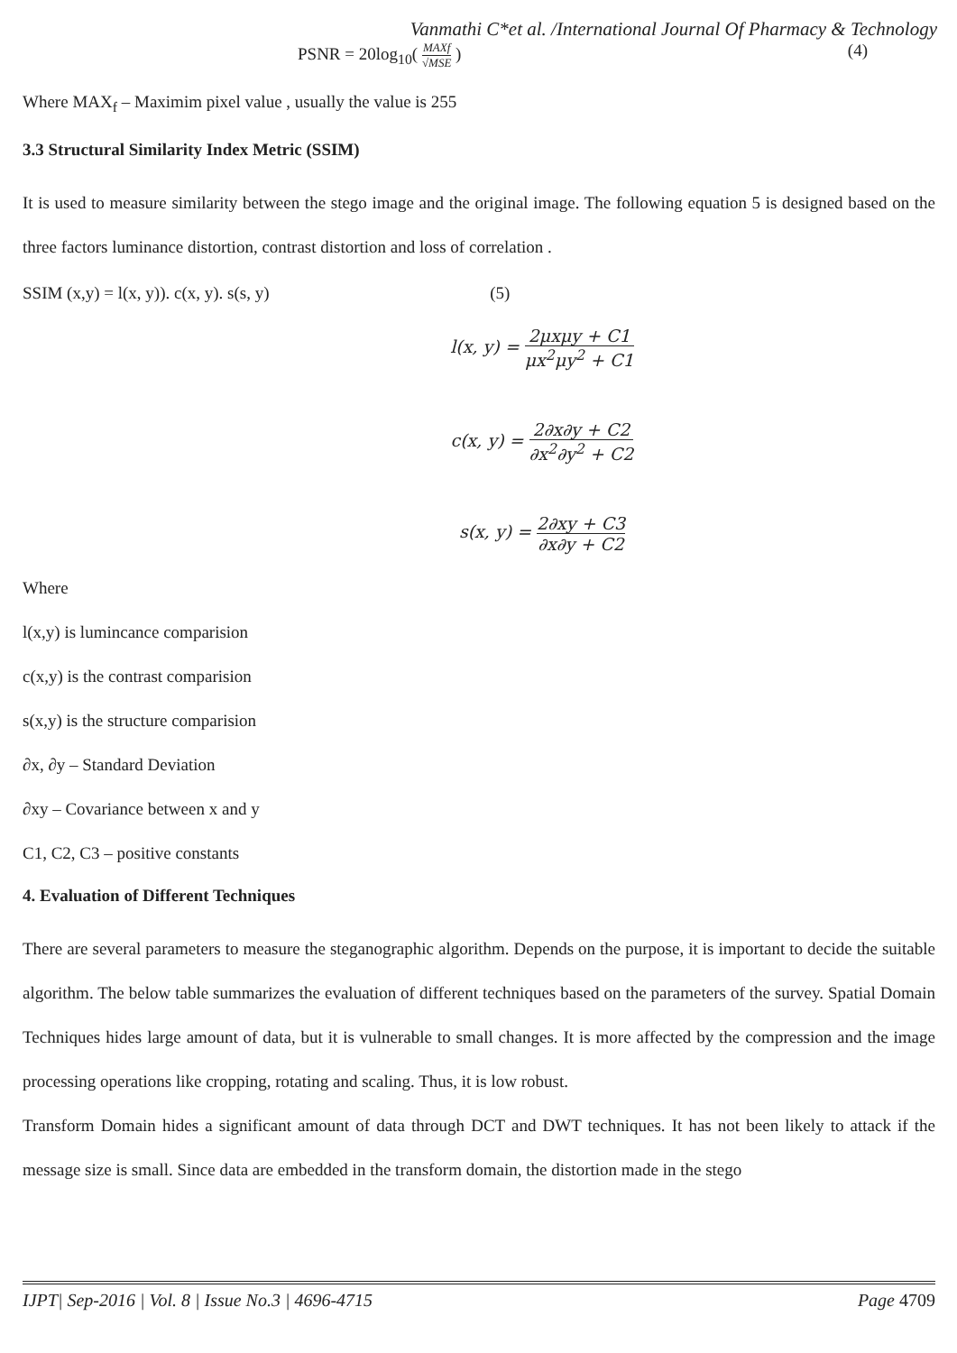Vanmathi C*et al. /International Journal Of Pharmacy & Technology
PSNR = 20log<sub>10</sub>( MAXf √MSE ) (4)
Where MAX<sub>f</sub> – Maximim pixel value , usually the value is 255
3.3 Structural Similarity Index Metric (SSIM)
It is used to measure similarity between the stego image and the original image. The following equation 5 is designed based on the three factors luminance distortion, contrast distortion and loss of correlation .
SSIM (x,y) = l(x, y)). c(x, y). s(s, y) (5)
l(x, y) = 2μxμy + C1 μx<sup>2</sup>μy<sup>2</sup> + C1
c(x, y) = 2∂x∂y + C2 ∂x<sup>2</sup>∂y<sup>2</sup> + C2
s(x, y) = 2∂xy + C3 ∂x∂y + C2
Where
l(x,y) is lumincance comparision
c(x,y) is the contrast comparision
s(x,y) is the structure comparision
∂x, ∂y – Standard Deviation
∂xy – Covariance between x and y
C1, C2, C3 – positive constants
4. Evaluation of Different Techniques
There are several parameters to measure the steganographic algorithm. Depends on the purpose, it is important to decide the suitable algorithm. The below table summarizes the evaluation of different techniques based on the parameters of the survey. Spatial Domain Techniques hides large amount of data, but it is vulnerable to small changes. It is more affected by the compression and the image processing operations like cropping, rotating and scaling. Thus, it is low robust.
Transform Domain hides a significant amount of data through DCT and DWT techniques. It has not been likely to attack if the message size is small. Since data are embedded in the transform domain, the distortion made in the stego
IJPT| Sep-2016 | Vol. 8 | Issue No.3 | 4696-4715 Page 4709